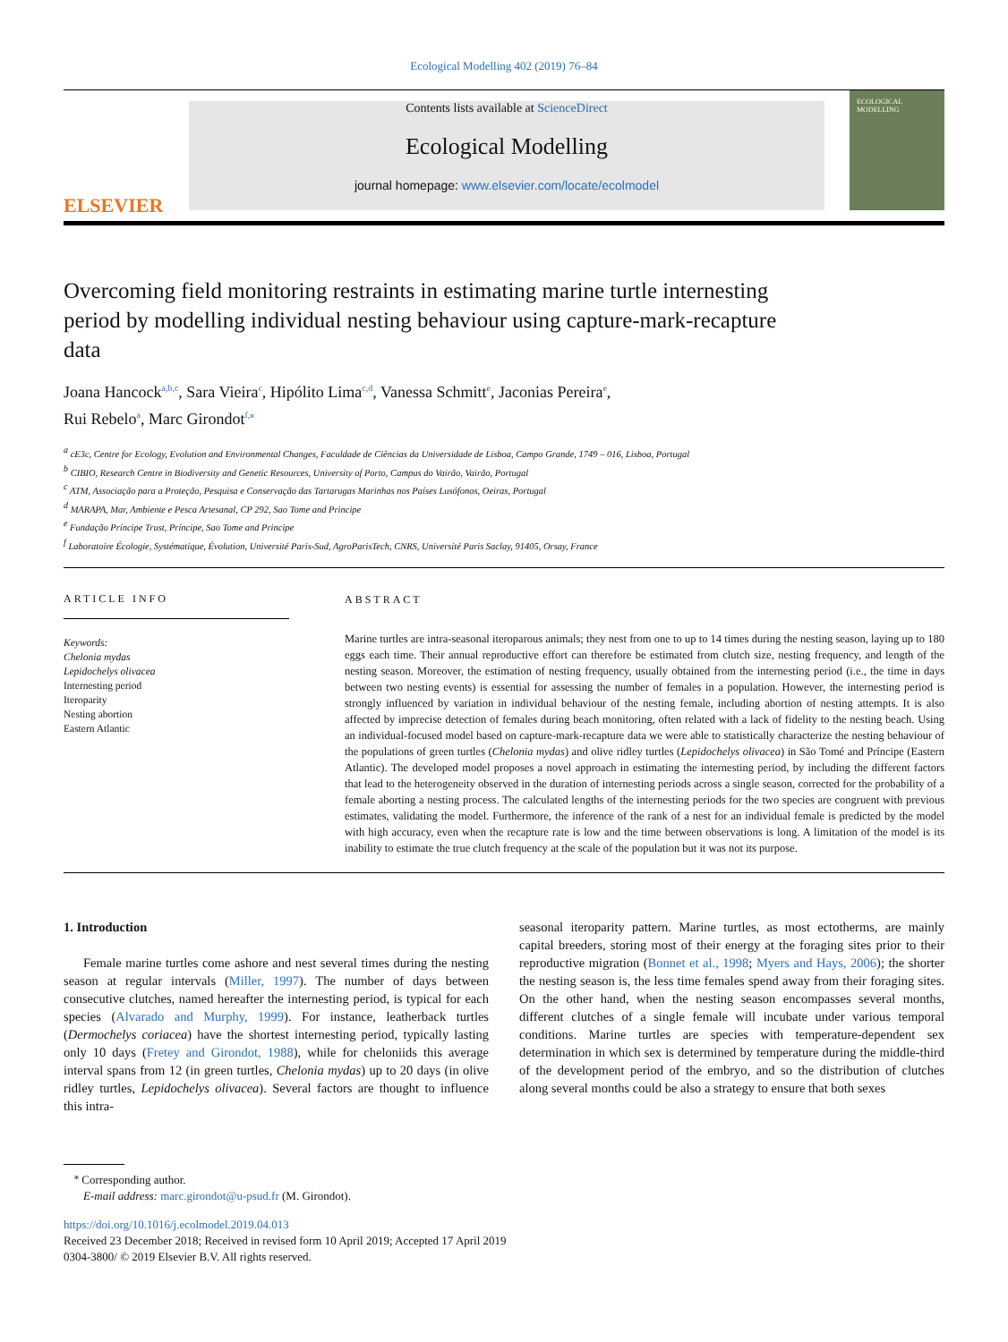Ecological Modelling 402 (2019) 76–84
ELSEVIER
Contents lists available at ScienceDirect
Ecological Modelling
journal homepage: www.elsevier.com/locate/ecolmodel
ECOLOGICAL MODELLING
Overcoming field monitoring restraints in estimating marine turtle internesting period by modelling individual nesting behaviour using capture-mark-recapture data
Joana Hancock<sup>a,b,c</sup>, Sara Vieira<sup>c</sup>, Hipólito Lima<sup>c,d</sup>, Vanessa Schmitt<sup>e</sup>, Jaconias Pereira<sup>e</sup>,
Rui Rebelo<sup>a</sup>, Marc Girondot<sup>f,⁎</sup>
<sup>a</sup> cE3c, Centre for Ecology, Evolution and Environmental Changes, Faculdade de Ciências da Universidade de Lisboa, Campo Grande, 1749 – 016, Lisboa, Portugal
<sup>b</sup> CIBIO, Research Centre in Biodiversity and Genetic Resources, University of Porto, Campus do Vairão, Vairão, Portugal
<sup>c</sup> ATM, Associação para a Proteção, Pesquisa e Conservação das Tartarugas Marinhas nos Países Lusófonos, Oeiras, Portugal
<sup>d</sup> MARAPA, Mar, Ambiente e Pesca Artesanal, CP 292, Sao Tome and Principe
<sup>e</sup> Fundação Príncipe Trust, Príncipe, Sao Tome and Principe
<sup>f</sup> Laboratoire Écologie, Systématique, Évolution, Université Paris-Sud, AgroParisTech, CNRS, Université Paris Saclay, 91405, Orsay, France
ARTICLE INFO
Keywords:
Chelonia mydas
Lepidochelys olivacea
Internesting period
Iteroparity
Nesting abortion
Eastern Atlantic
ABSTRACT
Marine turtles are intra-seasonal iteroparous animals; they nest from one to up to 14 times during the nesting season, laying up to 180 eggs each time. Their annual reproductive effort can therefore be estimated from clutch size, nesting frequency, and length of the nesting season. Moreover, the estimation of nesting frequency, usually obtained from the internesting period (i.e., the time in days between two nesting events) is essential for assessing the number of females in a population. However, the internesting period is strongly influenced by variation in individual behaviour of the nesting female, including abortion of nesting attempts. It is also affected by imprecise detection of females during beach monitoring, often related with a lack of fidelity to the nesting beach. Using an individual-focused model based on capture-mark-recapture data we were able to statistically characterize the nesting behaviour of the populations of green turtles (Chelonia mydas) and olive ridley turtles (Lepidochelys olivacea) in São Tomé and Príncipe (Eastern Atlantic). The developed model proposes a novel approach in estimating the internesting period, by including the different factors that lead to the heterogeneity observed in the duration of internesting periods across a single season, corrected for the probability of a female aborting a nesting process. The calculated lengths of the internesting periods for the two species are congruent with previous estimates, validating the model. Furthermore, the inference of the rank of a nest for an individual female is predicted by the model with high accuracy, even when the recapture rate is low and the time between observations is long. A limitation of the model is its inability to estimate the true clutch frequency at the scale of the population but it was not its purpose.
1. Introduction
Female marine turtles come ashore and nest several times during the nesting season at regular intervals (Miller, 1997). The number of days between consecutive clutches, named hereafter the internesting period, is typical for each species (Alvarado and Murphy, 1999). For instance, leatherback turtles (Dermochelys coriacea) have the shortest internesting period, typically lasting only 10 days (Fretey and Girondot, 1988), while for cheloniids this average interval spans from 12 (in green turtles, Chelonia mydas) up to 20 days (in olive ridley turtles, Lepidochelys olivacea). Several factors are thought to influence this intra-
seasonal iteroparity pattern. Marine turtles, as most ectotherms, are mainly capital breeders, storing most of their energy at the foraging sites prior to their reproductive migration (Bonnet et al., 1998; Myers and Hays, 2006); the shorter the nesting season is, the less time females spend away from their foraging sites. On the other hand, when the nesting season encompasses several months, different clutches of a single female will incubate under various temporal conditions. Marine turtles are species with temperature-dependent sex determination in which sex is determined by temperature during the middle-third of the development period of the embryo, and so the distribution of clutches along several months could be also a strategy to ensure that both sexes
<sup>⁎</sup> Corresponding author.
E-mail address: marc.girondot@u-psud.fr (M. Girondot).
https://doi.org/10.1016/j.ecolmodel.2019.04.013
Received 23 December 2018; Received in revised form 10 April 2019; Accepted 17 April 2019
0304-3800/ © 2019 Elsevier B.V. All rights reserved.